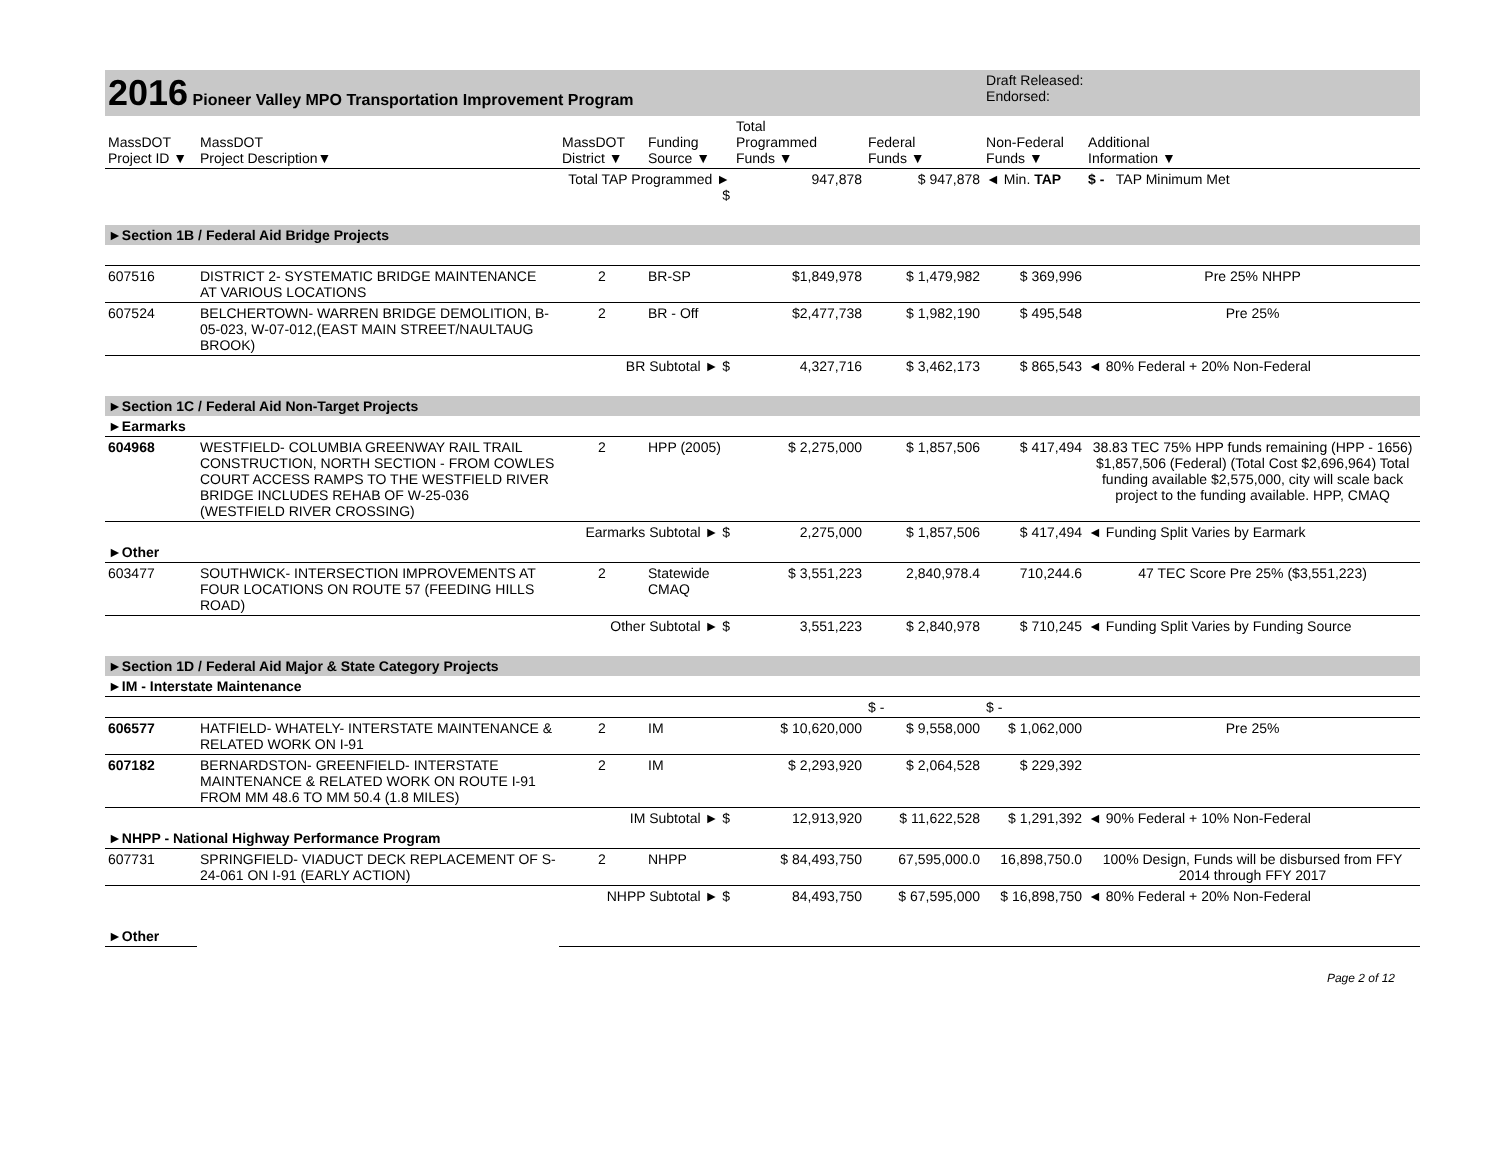| 2016 Pioneer Valley MPO Transportation Improvement Program | | | | | | Draft Released: Endorsed: | |
| MassDOT Project ID ▼ | MassDOT Project Description▼ | MassDOT District ▼ | Funding Source ▼ | Total Programmed Funds ▼ | Federal Funds ▼ | Non-Federal Funds ▼ | Additional Information ▼ |
| | | Total TAP Programmed ► $ | | 947,878 | $ 947,878 | ◄ Min. TAP | $ - TAP Minimum Met |
| ►Section 1B / Federal Aid Bridge Projects | | | | | | | |
| 607516 | DISTRICT 2- SYSTEMATIC BRIDGE MAINTENANCE AT VARIOUS LOCATIONS | 2 | BR-SP | $1,849,978 | $ 1,479,982 | $ 369,996 | Pre 25% NHPP |
| 607524 | BELCHERTOWN- WARREN BRIDGE DEMOLITION, B-05-023, W-07-012,(EAST MAIN STREET/NAULTAUG BROOK) | 2 | BR - Off | $2,477,738 | $ 1,982,190 | $ 495,548 | Pre 25% |
| | | BR Subtotal ► $ | | 4,327,716 | $ 3,462,173 | $ 865,543 | ◄ 80% Federal + 20% Non-Federal |
| ►Section 1C / Federal Aid Non-Target Projects | | | | | | | |
| ►Earmarks | | | | | | | |
| 604968 | WESTFIELD- COLUMBIA GREENWAY RAIL TRAIL CONSTRUCTION, NORTH SECTION - FROM COWLES COURT ACCESS RAMPS TO THE WESTFIELD RIVER BRIDGE INCLUDES REHAB OF W-25-036 (WESTFIELD RIVER CROSSING) | 2 | HPP (2005) | $ 2,275,000 | $ 1,857,506 | $ 417,494 | 38.83 TEC 75% HPP funds remaining (HPP - 1656) $1,857,506 (Federal) (Total Cost $2,696,964) Total funding available $2,575,000, city will scale back project to the funding available. HPP, CMAQ |
| | | Earmarks Subtotal ► $ | | 2,275,000 | $ 1,857,506 | $ 417,494 | ◄ Funding Split Varies by Earmark |
| ►Other | | | | | | | |
| 603477 | SOUTHWICK- INTERSECTION IMPROVEMENTS AT FOUR LOCATIONS ON ROUTE 57 (FEEDING HILLS ROAD) | 2 | Statewide CMAQ | $ 3,551,223 | 2,840,978.4 | 710,244.6 | 47 TEC Score Pre 25% ($3,551,223) |
| | | Other Subtotal ► $ | | 3,551,223 | $ 2,840,978 | $ 710,245 | ◄ Funding Split Varies by Funding Source |
| ►Section 1D / Federal Aid Major & State Category Projects | | | | | | | |
| ►IM - Interstate Maintenance | | | | | | | |
| | | | | | $ - | $ - | |
| 606577 | HATFIELD- WHATELY- INTERSTATE MAINTENANCE & RELATED WORK ON I-91 | 2 | IM | $ 10,620,000 | $ 9,558,000 | $ 1,062,000 | Pre 25% |
| 607182 | BERNARDSTON- GREENFIELD- INTERSTATE MAINTENANCE & RELATED WORK ON ROUTE I-91 FROM MM 48.6 TO MM 50.4 (1.8 MILES) | 2 | IM | $ 2,293,920 | $ 2,064,528 | $ 229,392 | |
| | | IM Subtotal ► $ | | 12,913,920 | $ 11,622,528 | $ 1,291,392 | ◄ 90% Federal + 10% Non-Federal |
| ►NHPP - National Highway Performance Program | | | | | | | |
| 607731 | SPRINGFIELD- VIADUCT DECK REPLACEMENT OF S-24-061 ON I-91 (EARLY ACTION) | 2 | NHPP | $ 84,493,750 | 67,595,000.0 | 16,898,750.0 | 100% Design, Funds will be disbursed from FFY 2014 through FFY 2017 |
| | | NHPP Subtotal ► $ | | 84,493,750 | $ 67,595,000 | $ 16,898,750 | ◄ 80% Federal + 20% Non-Federal |
| ►Other | | | | | | | |
Page 2 of 12